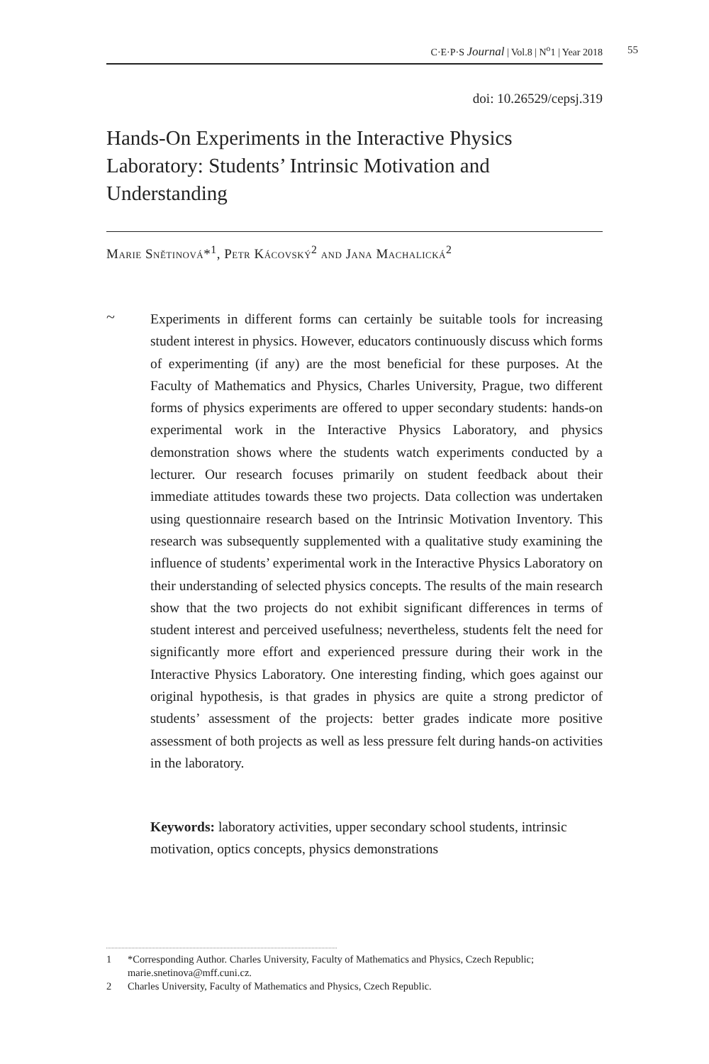C·E·P·S Journal | Vol.8 | N<sup>o</sup>1 | Year 2018 55
doi: 10.26529/cepsj.319
Hands-On Experiments in the Interactive Physics Laboratory: Students’ Intrinsic Motivation and Understanding
Marie Snětinová*<sup>1</sup>, Petr Kácovský<sup>2</sup> and Jana Machalická<sup>2</sup>
~
Experiments in different forms can certainly be suitable tools for increasing student interest in physics. However, educators continuously discuss which forms of experimenting (if any) are the most beneficial for these purposes. At the Faculty of Mathematics and Physics, Charles University, Prague, two different forms of physics experiments are offered to upper secondary students: hands-on experimental work in the Interactive Physics Laboratory, and physics demonstration shows where the students watch experiments conducted by a lecturer. Our research focuses primarily on student feedback about their immediate attitudes towards these two projects. Data collection was undertaken using questionnaire research based on the Intrinsic Motivation Inventory. This research was subsequently supplemented with a qualitative study examining the influence of students’ experimental work in the Interactive Physics Laboratory on their understanding of selected physics concepts. The results of the main research show that the two projects do not exhibit significant differences in terms of student interest and perceived usefulness; nevertheless, students felt the need for significantly more effort and experienced pressure during their work in the Interactive Physics Laboratory. One interesting finding, which goes against our original hypothesis, is that grades in physics are quite a strong predictor of students’ assessment of the projects: better grades indicate more positive assessment of both projects as well as less pressure felt during hands-on activities in the laboratory.
Keywords: laboratory activities, upper secondary school students, intrinsic motivation, optics concepts, physics demonstrations
1 *Corresponding Author. Charles University, Faculty of Mathematics and Physics, Czech Republic; marie.snetinova@mff.cuni.cz.
2 Charles University, Faculty of Mathematics and Physics, Czech Republic.